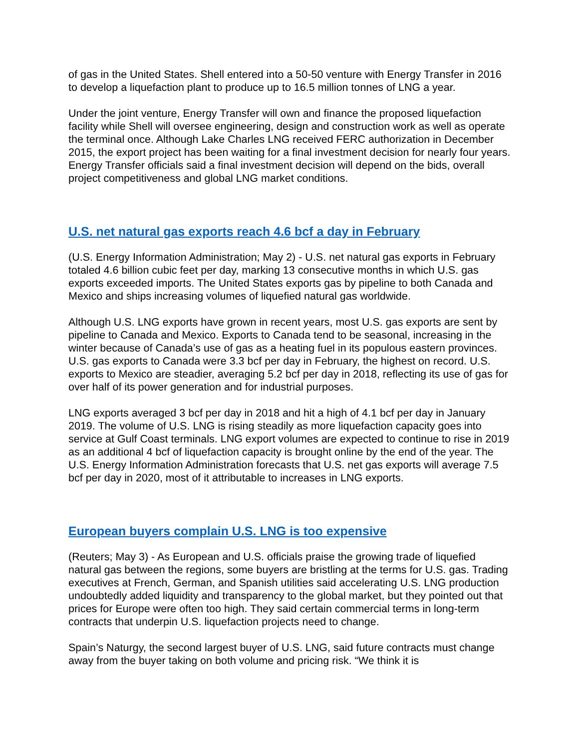of gas in the United States. Shell entered into a 50-50 venture with Energy Transfer in 2016 to develop a liquefaction plant to produce up to 16.5 million tonnes of LNG a year.
Under the joint venture, Energy Transfer will own and finance the proposed liquefaction facility while Shell will oversee engineering, design and construction work as well as operate the terminal once. Although Lake Charles LNG received FERC authorization in December 2015, the export project has been waiting for a final investment decision for nearly four years. Energy Transfer officials said a final investment decision will depend on the bids, overall project competitiveness and global LNG market conditions.
U.S. net natural gas exports reach 4.6 bcf a day in February
(U.S. Energy Information Administration; May 2) - U.S. net natural gas exports in February totaled 4.6 billion cubic feet per day, marking 13 consecutive months in which U.S. gas exports exceeded imports. The United States exports gas by pipeline to both Canada and Mexico and ships increasing volumes of liquefied natural gas worldwide.
Although U.S. LNG exports have grown in recent years, most U.S. gas exports are sent by pipeline to Canada and Mexico. Exports to Canada tend to be seasonal, increasing in the winter because of Canada’s use of gas as a heating fuel in its populous eastern provinces. U.S. gas exports to Canada were 3.3 bcf per day in February, the highest on record. U.S. exports to Mexico are steadier, averaging 5.2 bcf per day in 2018, reflecting its use of gas for over half of its power generation and for industrial purposes.
LNG exports averaged 3 bcf per day in 2018 and hit a high of 4.1 bcf per day in January 2019. The volume of U.S. LNG is rising steadily as more liquefaction capacity goes into service at Gulf Coast terminals. LNG export volumes are expected to continue to rise in 2019 as an additional 4 bcf of liquefaction capacity is brought online by the end of the year. The U.S. Energy Information Administration forecasts that U.S. net gas exports will average 7.5 bcf per day in 2020, most of it attributable to increases in LNG exports.
European buyers complain U.S. LNG is too expensive
(Reuters; May 3) - As European and U.S. officials praise the growing trade of liquefied natural gas between the regions, some buyers are bristling at the terms for U.S. gas. Trading executives at French, German, and Spanish utilities said accelerating U.S. LNG production undoubtedly added liquidity and transparency to the global market, but they pointed out that prices for Europe were often too high. They said certain commercial terms in long-term contracts that underpin U.S. liquefaction projects need to change.
Spain’s Naturgy, the second largest buyer of U.S. LNG, said future contracts must change away from the buyer taking on both volume and pricing risk. “We think it is